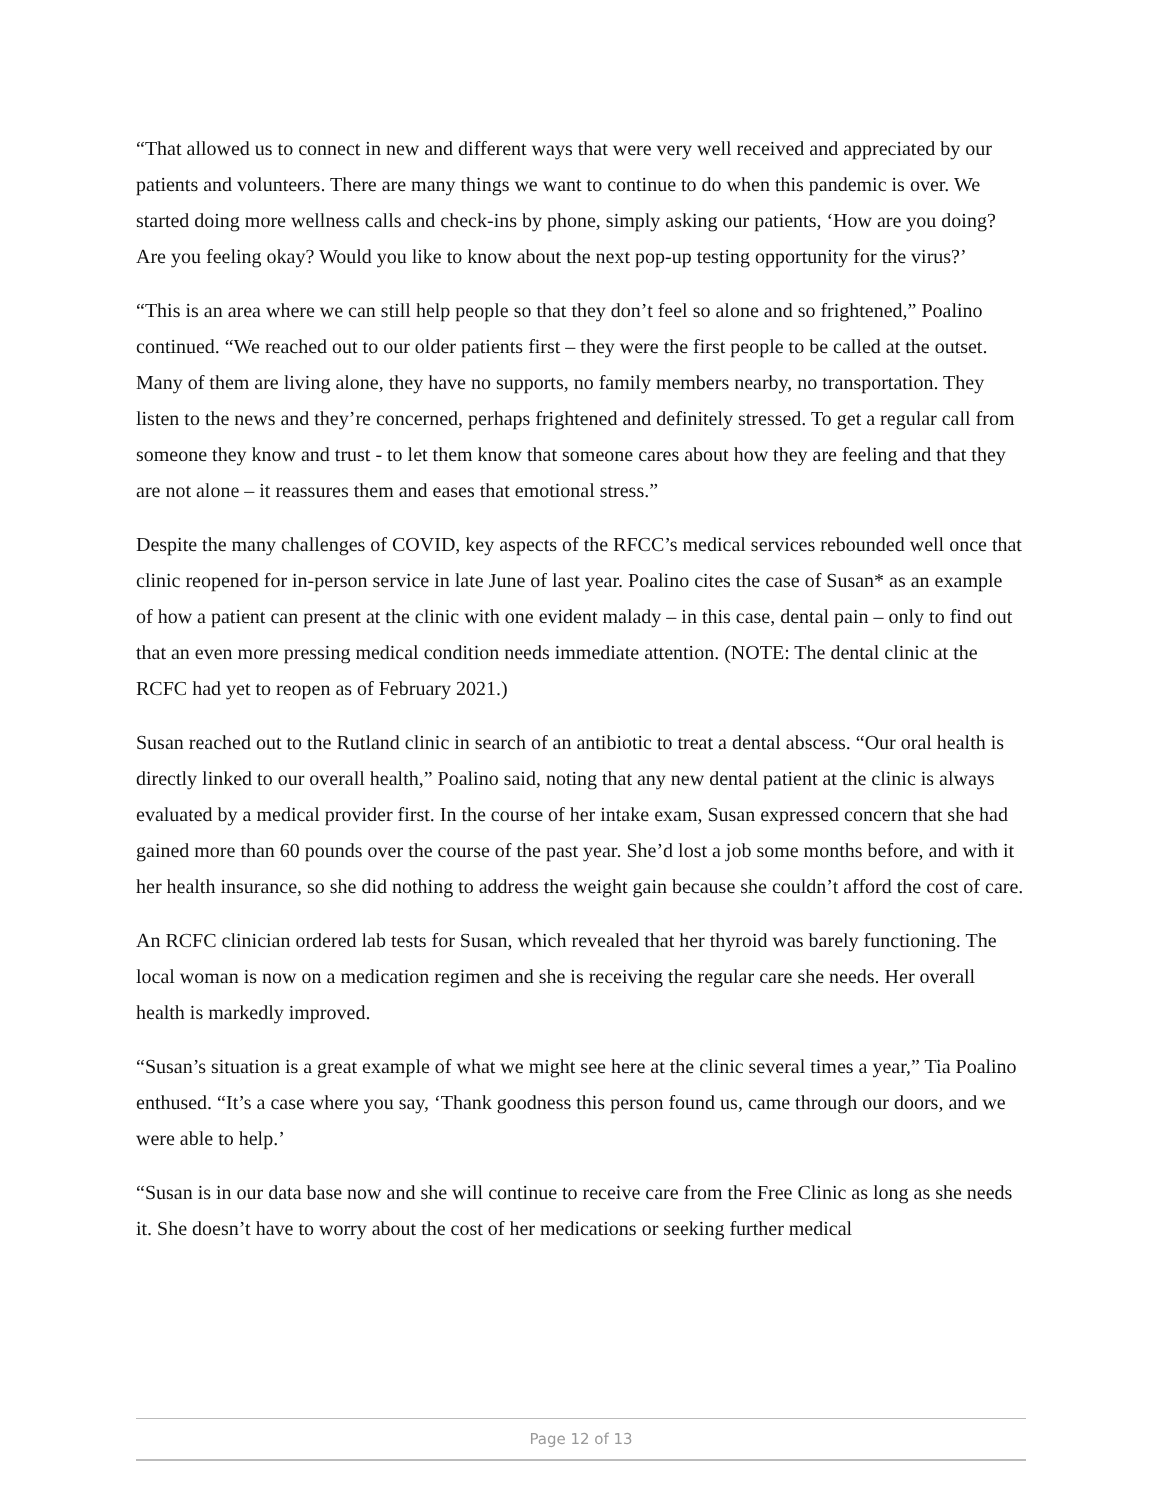“That allowed us to connect in new and different ways that were very well received and appreciated by our patients and volunteers. There are many things we want to continue to do when this pandemic is over. We started doing more wellness calls and check-ins by phone, simply asking our patients, ‘How are you doing? Are you feeling okay? Would you like to know about the next pop-up testing opportunity for the virus?’
“This is an area where we can still help people so that they don’t feel so alone and so frightened,” Poalino continued. “We reached out to our older patients first – they were the first people to be called at the outset. Many of them are living alone, they have no supports, no family members nearby, no transportation. They listen to the news and they’re concerned, perhaps frightened and definitely stressed. To get a regular call from someone they know and trust - to let them know that someone cares about how they are feeling and that they are not alone – it reassures them and eases that emotional stress.”
Despite the many challenges of COVID, key aspects of the RFCC’s medical services rebounded well once that clinic reopened for in-person service in late June of last year. Poalino cites the case of Susan* as an example of how a patient can present at the clinic with one evident malady – in this case, dental pain – only to find out that an even more pressing medical condition needs immediate attention. (NOTE: The dental clinic at the RCFC had yet to reopen as of February 2021.)
Susan reached out to the Rutland clinic in search of an antibiotic to treat a dental abscess. “Our oral health is directly linked to our overall health,” Poalino said, noting that any new dental patient at the clinic is always evaluated by a medical provider first. In the course of her intake exam, Susan expressed concern that she had gained more than 60 pounds over the course of the past year. She’d lost a job some months before, and with it her health insurance, so she did nothing to address the weight gain because she couldn’t afford the cost of care.
An RCFC clinician ordered lab tests for Susan, which revealed that her thyroid was barely functioning. The local woman is now on a medication regimen and she is receiving the regular care she needs. Her overall health is markedly improved.
“Susan’s situation is a great example of what we might see here at the clinic several times a year,” Tia Poalino enthused. “It’s a case where you say, ‘Thank goodness this person found us, came through our doors, and we were able to help.’
“Susan is in our data base now and she will continue to receive care from the Free Clinic as long as she needs it. She doesn’t have to worry about the cost of her medications or seeking further medical
Page 12 of 13